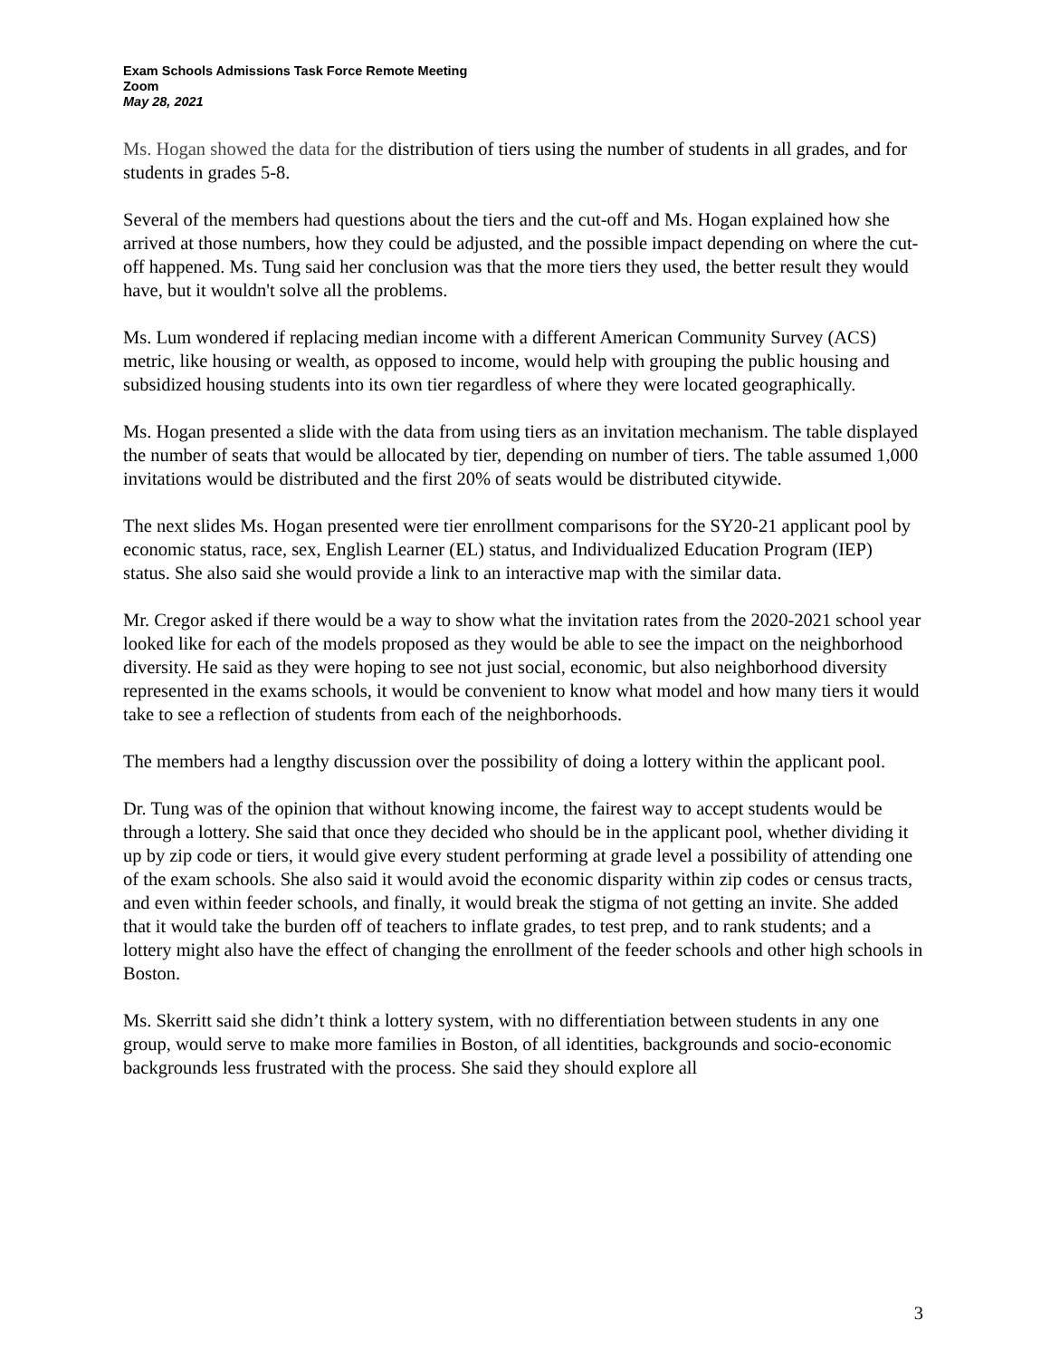Exam Schools Admissions Task Force Remote Meeting
Zoom
May 28, 2021
Ms. Hogan showed the data for the distribution of tiers using the number of students in all grades, and for students in grades 5-8.
Several of the members had questions about the tiers and the cut-off and Ms. Hogan explained how she arrived at those numbers, how they could be adjusted, and the possible impact depending on where the cut-off happened. Ms. Tung said her conclusion was that the more tiers they used, the better result they would have, but it wouldn't solve all the problems.
Ms. Lum wondered if replacing median income with a different American Community Survey (ACS) metric, like housing or wealth, as opposed to income, would help with grouping the public housing and subsidized housing students into its own tier regardless of where they were located geographically.
Ms. Hogan presented a slide with the data from using tiers as an invitation mechanism. The table displayed the number of seats that would be allocated by tier, depending on number of tiers. The table assumed 1,000 invitations would be distributed and the first 20% of seats would be distributed citywide.
The next slides Ms. Hogan presented were tier enrollment comparisons for the SY20-21 applicant pool by economic status, race, sex, English Learner (EL) status, and Individualized Education Program (IEP) status. She also said she would provide a link to an interactive map with the similar data.
Mr. Cregor asked if there would be a way to show what the invitation rates from the 2020-2021 school year looked like for each of the models proposed as they would be able to see the impact on the neighborhood diversity. He said as they were hoping to see not just social, economic, but also neighborhood diversity represented in the exams schools, it would be convenient to know what model and how many tiers it would take to see a reflection of students from each of the neighborhoods.
The members had a lengthy discussion over the possibility of doing a lottery within the applicant pool.
Dr. Tung was of the opinion that without knowing income, the fairest way to accept students would be through a lottery. She said that once they decided who should be in the applicant pool, whether dividing it up by zip code or tiers, it would give every student performing at grade level a possibility of attending one of the exam schools. She also said it would avoid the economic disparity within zip codes or census tracts, and even within feeder schools, and finally, it would break the stigma of not getting an invite. She added that it would take the burden off of teachers to inflate grades, to test prep, and to rank students; and a lottery might also have the effect of changing the enrollment of the feeder schools and other high schools in Boston.
Ms. Skerritt said she didn’t think a lottery system, with no differentiation between students in any one group, would serve to make more families in Boston, of all identities, backgrounds and socio-economic backgrounds less frustrated with the process. She said they should explore all
3